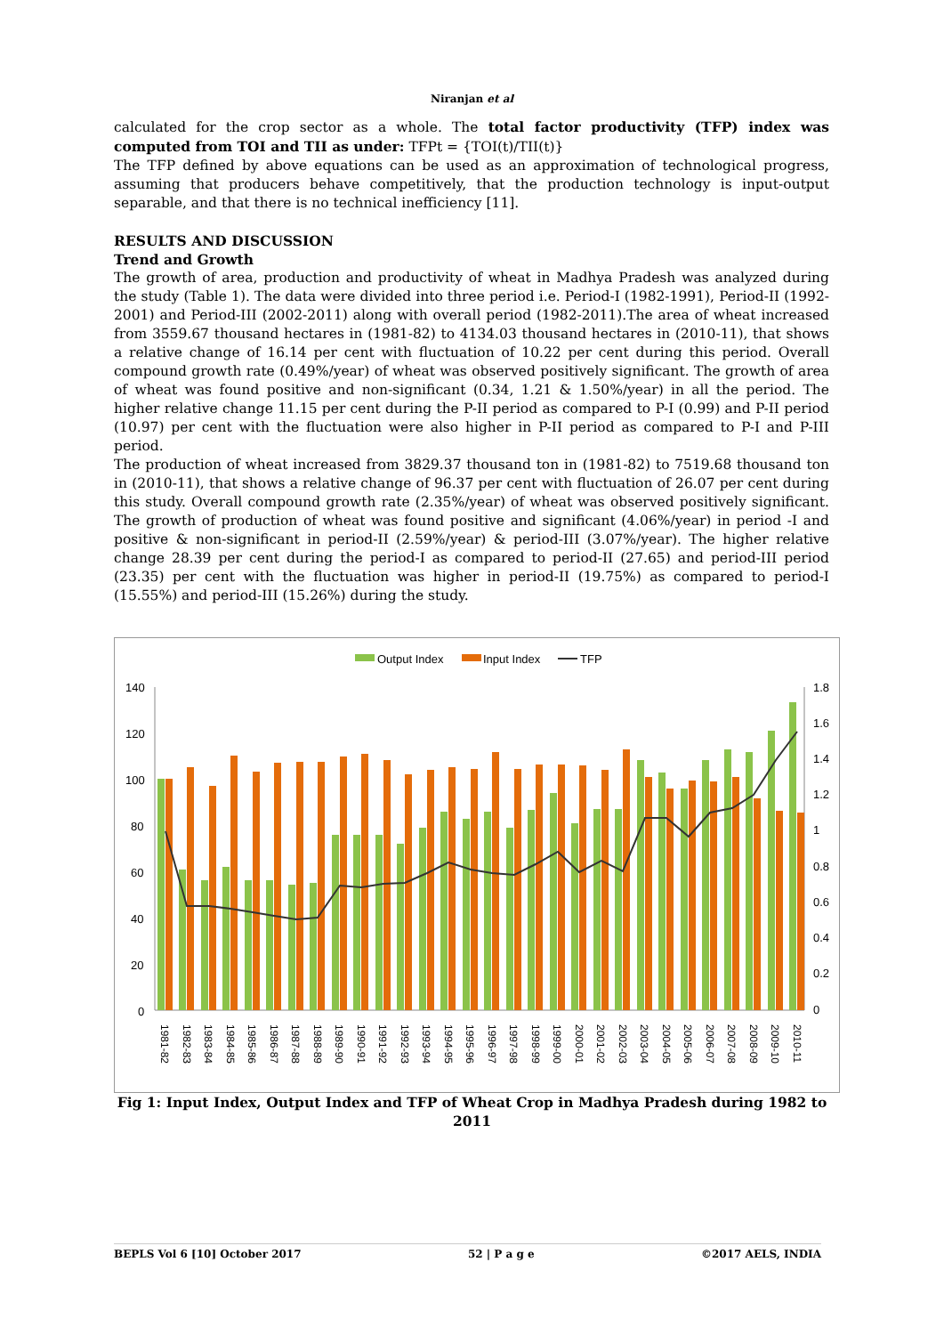Niranjan et al
calculated for the crop sector as a whole. The total factor productivity (TFP) index was computed from TOI and TII as under: TFPt = {TOI(t)/TII(t)}
The TFP defined by above equations can be used as an approximation of technological progress, assuming that producers behave competitively, that the production technology is input-output separable, and that there is no technical inefficiency [11].
RESULTS AND DISCUSSION
Trend and Growth
The growth of area, production and productivity of wheat in Madhya Pradesh was analyzed during the study (Table 1). The data were divided into three period i.e. Period-I (1982-1991), Period-II (1992-2001) and Period-III (2002-2011) along with overall period (1982-2011).The area of wheat increased from 3559.67 thousand hectares in (1981-82) to 4134.03 thousand hectares in (2010-11), that shows a relative change of 16.14 per cent with fluctuation of 10.22 per cent during this period. Overall compound growth rate (0.49%/year) of wheat was observed positively significant. The growth of area of wheat was found positive and non-significant (0.34, 1.21 & 1.50%/year) in all the period. The higher relative change 11.15 per cent during the P-II period as compared to P-I (0.99) and P-II period (10.97) per cent with the fluctuation were also higher in P-II period as compared to P-I and P-III period.
The production of wheat increased from 3829.37 thousand ton in (1981-82) to 7519.68 thousand ton in (2010-11), that shows a relative change of 96.37 per cent with fluctuation of 26.07 per cent during this study. Overall compound growth rate (2.35%/year) of wheat was observed positively significant. The growth of production of wheat was found positive and significant (4.06%/year) in period -I and positive & non-significant in period-II (2.59%/year) & period-III (3.07%/year). The higher relative change 28.39 per cent during the period-I as compared to period-II (27.65) and period-III period (23.35) per cent with the fluctuation was higher in period-II (19.75%) as compared to period-I (15.55%) and period-III (15.26%) during the study.
Output Index
Input Index
TFP
140
120
100
80
60
40
20
0
1.8
1.6
1.4
1.2
1
0.8
0.6
0.4
0.2
0
1981-82
1982-83
1983-84
1984-85
1985-86
1986-87
1987-88
1988-89
1989-90
1990-91
1991-92
1992-93
1993-94
1994-95
1995-96
1996-97
1997-98
1998-99
1999-00
2000-01
2001-02
2002-03
2003-04
2004-05
2005-06
2006-07
2007-08
2008-09
2009-10
2010-11
Fig 1: Input Index, Output Index and TFP of Wheat Crop in Madhya Pradesh during 1982 to 2011
BEPLS Vol 6 [10] October 2017 52 | P a g e ©2017 AELS, INDIA